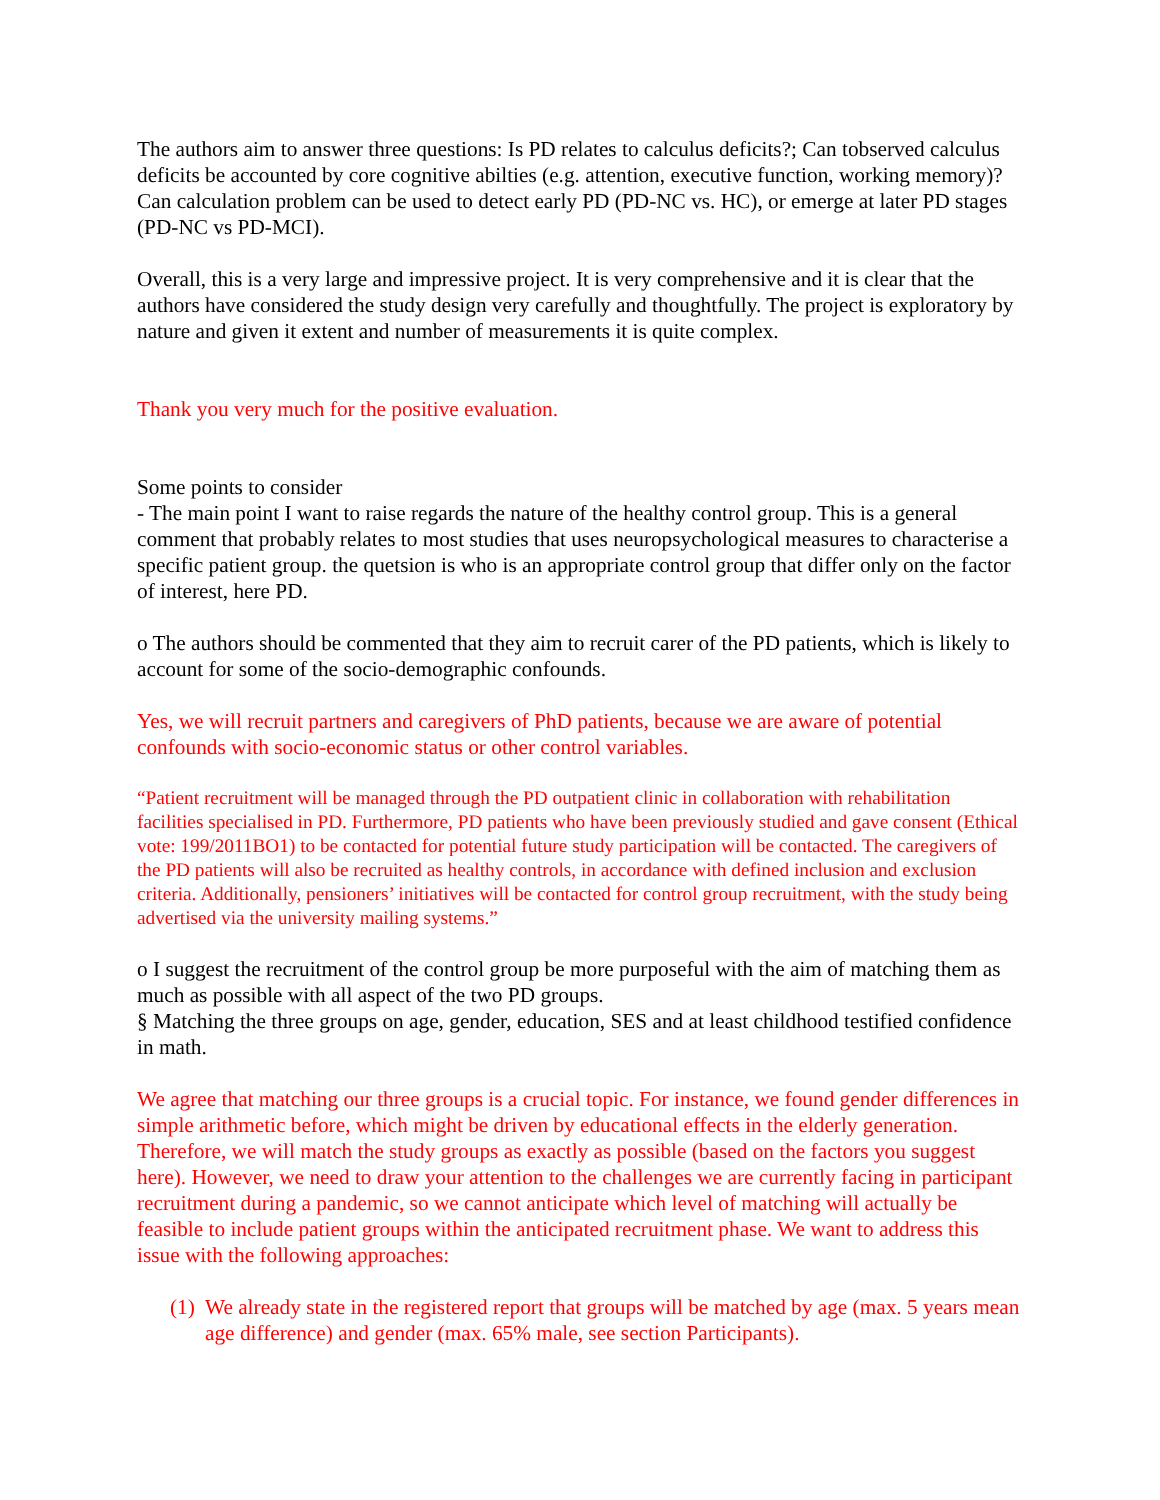The authors aim to answer three questions: Is PD relates to calculus deficits?; Can tobserved calculus deficits be accounted by core cognitive abilties (e.g. attention, executive function, working memory)? Can calculation problem can be used to detect early PD (PD-NC vs. HC), or emerge at later PD stages (PD-NC vs PD-MCI).
Overall, this is a very large and impressive project. It is very comprehensive and it is clear that the authors have considered the study design very carefully and thoughtfully. The project is exploratory by nature and given it extent and number of measurements it is quite complex.
Thank you very much for the positive evaluation.
Some points to consider
- The main point I want to raise regards the nature of the healthy control group. This is a general comment that probably relates to most studies that uses neuropsychological measures to characterise a specific patient group. the quetsion is who is an appropriate control group that differ only on the factor of interest, here PD.
o The authors should be commented that they aim to recruit carer of the PD patients, which is likely to account for some of the socio-demographic confounds.
Yes, we will recruit partners and caregivers of PhD patients, because we are aware of potential confounds with socio-economic status or other control variables.
“Patient recruitment will be managed through the PD outpatient clinic in collaboration with rehabilitation facilities specialised in PD. Furthermore, PD patients who have been previously studied and gave consent (Ethical vote: 199/2011BO1) to be contacted for potential future study participation will be contacted. The caregivers of the PD patients will also be recruited as healthy controls, in accordance with defined inclusion and exclusion criteria. Additionally, pensioners’ initiatives will be contacted for control group recruitment, with the study being advertised via the university mailing systems.”
o I suggest the recruitment of the control group be more purposeful with the aim of matching them as much as possible with all aspect of the two PD groups.
§ Matching the three groups on age, gender, education, SES and at least childhood testified confidence in math.
We agree that matching our three groups is a crucial topic. For instance, we found gender differences in simple arithmetic before, which might be driven by educational effects in the elderly generation. Therefore, we will match the study groups as exactly as possible (based on the factors you suggest here). However, we need to draw your attention to the challenges we are currently facing in participant recruitment during a pandemic, so we cannot anticipate which level of matching will actually be feasible to include patient groups within the anticipated recruitment phase. We want to address this issue with the following approaches:
(1) We already state in the registered report that groups will be matched by age (max. 5 years mean age difference) and gender (max. 65% male, see section Participants).